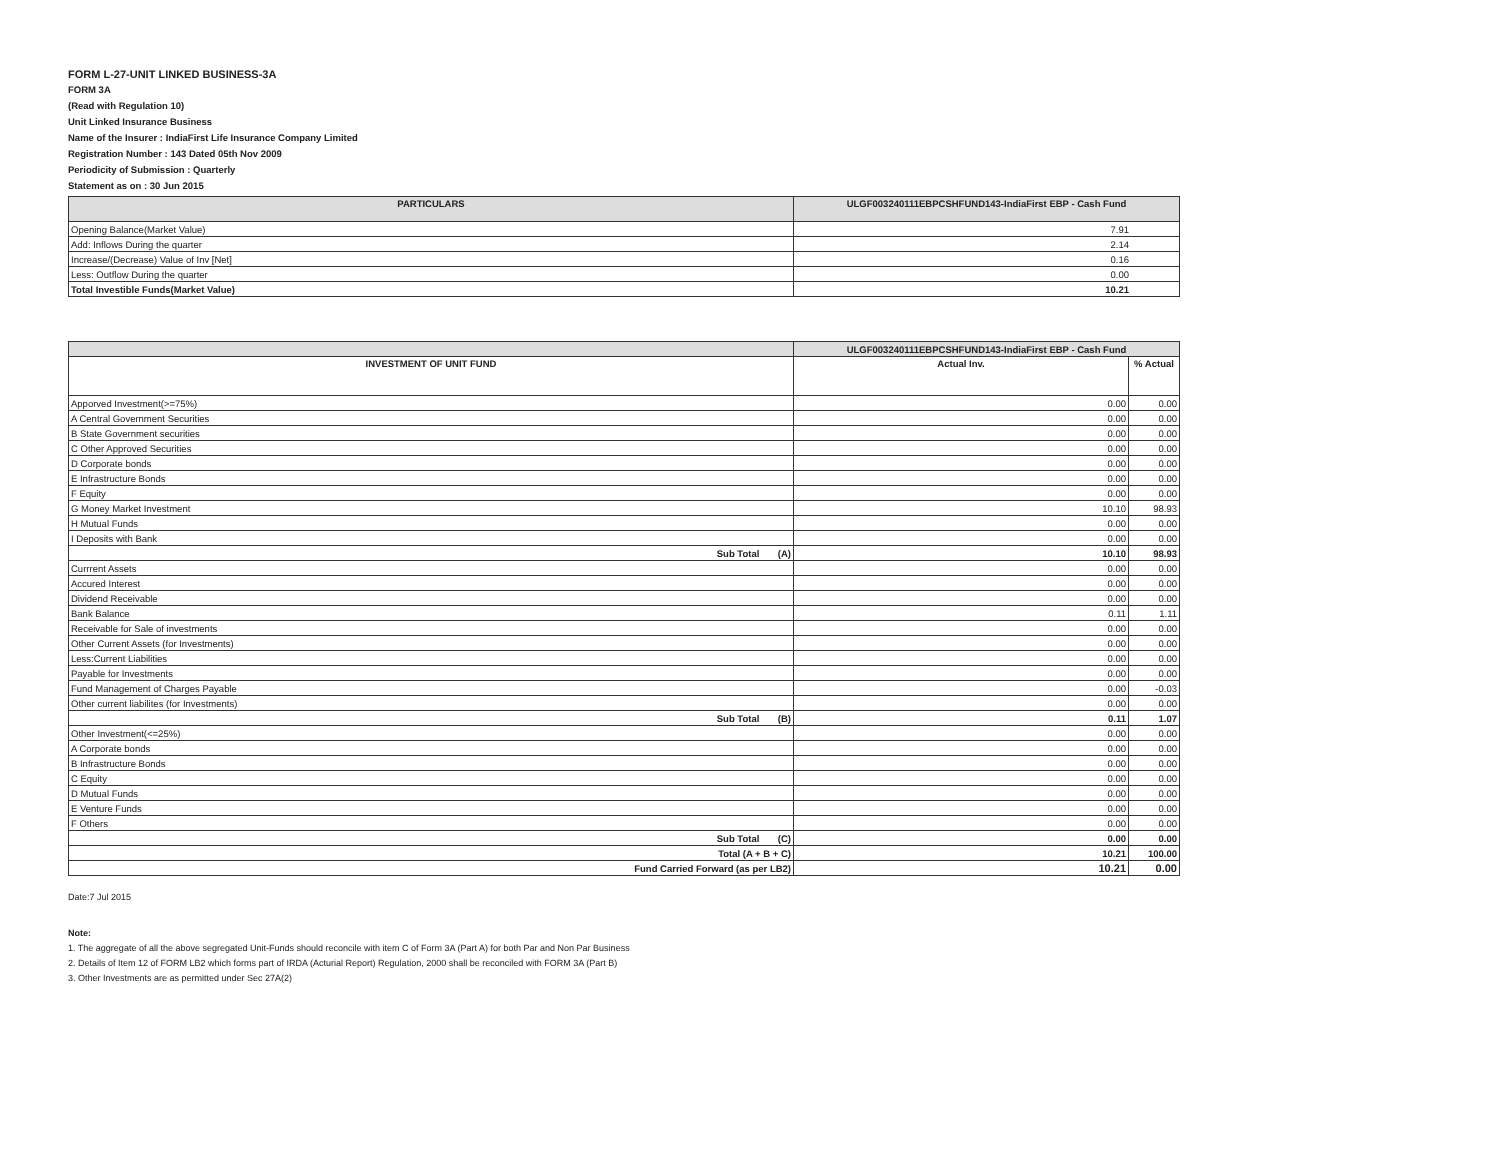FORM L-27-UNIT LINKED BUSINESS-3A
FORM 3A
(Read with Regulation 10)
Unit Linked Insurance Business
Name of the Insurer : IndiaFirst Life Insurance Company Limited
Registration Number : 143 Dated 05th Nov 2009
Periodicity of Submission : Quarterly
Statement as on : 30 Jun 2015
| PARTICULARS | ULGF003240111EBPCSHFUND143-IndiaFirst EBP - Cash Fund |
| --- | --- |
| Opening Balance(Market Value) | 7.91 |
| Add: Inflows During the quarter | 2.14 |
| Increase/(Decrease) Value of Inv [Net] | 0.16 |
| Less: Outflow During the quarter | 0.00 |
| Total Investible Funds(Market Value) | 10.21 |
| | ULGF003240111EBPCSHFUND143-IndiaFirst EBP - Cash Fund | |
| --- | --- | --- |
| INVESTMENT OF UNIT FUND | Actual Inv. | % Actual |
| Apporved Investment(>=75%) | 0.00 | 0.00 |
| A Central Government Securities | 0.00 | 0.00 |
| B State Government securities | 0.00 | 0.00 |
| C Other Approved Securities | 0.00 | 0.00 |
| D Corporate bonds | 0.00 | 0.00 |
| E Infrastructure Bonds | 0.00 | 0.00 |
| F Equity | 0.00 | 0.00 |
| G Money Market Investment | 10.10 | 98.93 |
| H Mutual Funds | 0.00 | 0.00 |
| I Deposits with Bank | 0.00 | 0.00 |
| Sub Total (A) | 10.10 | 98.93 |
| Currrent Assets | 0.00 | 0.00 |
| Accured Interest | 0.00 | 0.00 |
| Dividend Receivable | 0.00 | 0.00 |
| Bank Balance | 0.11 | 1.11 |
| Receivable for Sale of investments | 0.00 | 0.00 |
| Other Current Assets (for Investments) | 0.00 | 0.00 |
| Less:Current Liabilities | 0.00 | 0.00 |
| Payable for Investments | 0.00 | 0.00 |
| Fund Management of Charges Payable | 0.00 | -0.03 |
| Other current liabilites (for Investments) | 0.00 | 0.00 |
| Sub Total (B) | 0.11 | 1.07 |
| Other Investment(<=25%) | 0.00 | 0.00 |
| A Corporate bonds | 0.00 | 0.00 |
| B Infrastructure Bonds | 0.00 | 0.00 |
| C Equity | 0.00 | 0.00 |
| D Mutual Funds | 0.00 | 0.00 |
| E Venture Funds | 0.00 | 0.00 |
| F Others | 0.00 | 0.00 |
| Sub Total (C) | 0.00 | 0.00 |
| Total (A + B + C) | 10.21 | 100.00 |
| Fund Carried Forward (as per LB2) | 10.21 | 0.00 |
Date:7 Jul 2015
Note:
1. The aggregate of all the above segregated Unit-Funds should reconcile with item C of Form 3A (Part A) for both Par and Non Par Business
2. Details of Item 12 of FORM LB2 which forms part of IRDA (Acturial Report) Regulation, 2000 shall be reconciled with FORM 3A (Part B)
3. Other Investments are as permitted under Sec 27A(2)